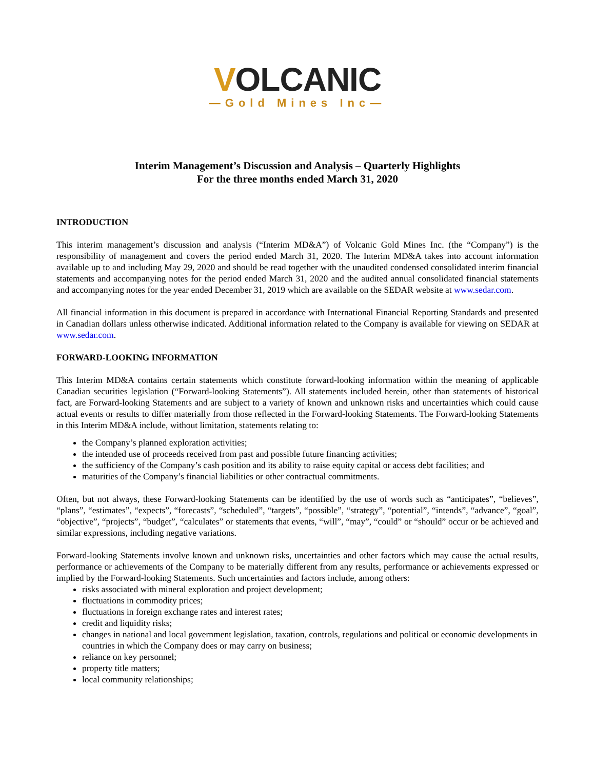VOLCANIC
—Gold Mines Inc—
Interim Management’s Discussion and Analysis – Quarterly Highlights
For the three months ended March 31, 2020
INTRODUCTION
This interim management’s discussion and analysis (“Interim MD&A”) of Volcanic Gold Mines Inc. (the “Company”) is the responsibility of management and covers the period ended March 31, 2020. The Interim MD&A takes into account information available up to and including May 29, 2020 and should be read together with the unaudited condensed consolidated interim financial statements and accompanying notes for the period ended March 31, 2020 and the audited annual consolidated financial statements and accompanying notes for the year ended December 31, 2019 which are available on the SEDAR website at www.sedar.com.
All financial information in this document is prepared in accordance with International Financial Reporting Standards and presented in Canadian dollars unless otherwise indicated. Additional information related to the Company is available for viewing on SEDAR at www.sedar.com.
FORWARD-LOOKING INFORMATION
This Interim MD&A contains certain statements which constitute forward-looking information within the meaning of applicable Canadian securities legislation (“Forward-looking Statements”). All statements included herein, other than statements of historical fact, are Forward-looking Statements and are subject to a variety of known and unknown risks and uncertainties which could cause actual events or results to differ materially from those reflected in the Forward-looking Statements. The Forward-looking Statements in this Interim MD&A include, without limitation, statements relating to:
the Company’s planned exploration activities;
the intended use of proceeds received from past and possible future financing activities;
the sufficiency of the Company’s cash position and its ability to raise equity capital or access debt facilities; and
maturities of the Company’s financial liabilities or other contractual commitments.
Often, but not always, these Forward-looking Statements can be identified by the use of words such as “anticipates”, “believes”, “plans”, “estimates”, “expects”, “forecasts”, “scheduled”, “targets”, “possible”, “strategy”, “potential”, “intends”, “advance”, “goal”, “objective”, “projects”, “budget”, “calculates” or statements that events, “will”, “may”, “could” or “should” occur or be achieved and similar expressions, including negative variations.
Forward-looking Statements involve known and unknown risks, uncertainties and other factors which may cause the actual results, performance or achievements of the Company to be materially different from any results, performance or achievements expressed or implied by the Forward-looking Statements. Such uncertainties and factors include, among others:
risks associated with mineral exploration and project development;
fluctuations in commodity prices;
fluctuations in foreign exchange rates and interest rates;
credit and liquidity risks;
changes in national and local government legislation, taxation, controls, regulations and political or economic developments in countries in which the Company does or may carry on business;
reliance on key personnel;
property title matters;
local community relationships;